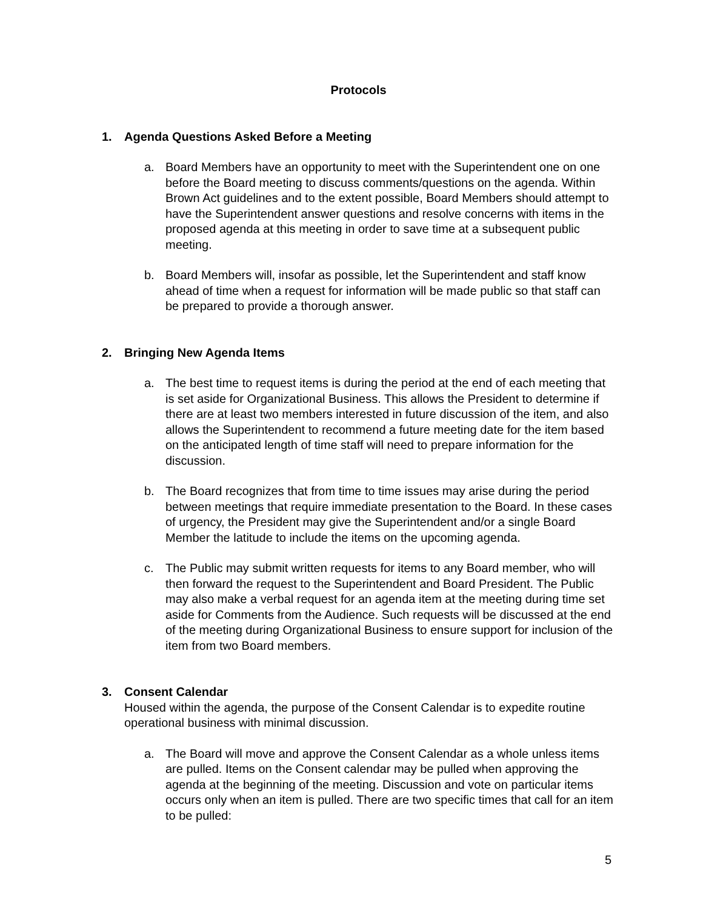Protocols
1. Agenda Questions Asked Before a Meeting
a. Board Members have an opportunity to meet with the Superintendent one on one before the Board meeting to discuss comments/questions on the agenda. Within Brown Act guidelines and to the extent possible, Board Members should attempt to have the Superintendent answer questions and resolve concerns with items in the proposed agenda at this meeting in order to save time at a subsequent public meeting.
b. Board Members will, insofar as possible, let the Superintendent and staff know ahead of time when a request for information will be made public so that staff can be prepared to provide a thorough answer.
2. Bringing New Agenda Items
a. The best time to request items is during the period at the end of each meeting that is set aside for Organizational Business. This allows the President to determine if there are at least two members interested in future discussion of the item, and also allows the Superintendent to recommend a future meeting date for the item based on the anticipated length of time staff will need to prepare information for the discussion.
b. The Board recognizes that from time to time issues may arise during the period between meetings that require immediate presentation to the Board. In these cases of urgency, the President may give the Superintendent and/or a single Board Member the latitude to include the items on the upcoming agenda.
c. The Public may submit written requests for items to any Board member, who will then forward the request to the Superintendent and Board President. The Public may also make a verbal request for an agenda item at the meeting during time set aside for Comments from the Audience. Such requests will be discussed at the end of the meeting during Organizational Business to ensure support for inclusion of the item from two Board members.
3. Consent Calendar
Housed within the agenda, the purpose of the Consent Calendar is to expedite routine operational business with minimal discussion.
a. The Board will move and approve the Consent Calendar as a whole unless items are pulled. Items on the Consent calendar may be pulled when approving the agenda at the beginning of the meeting. Discussion and vote on particular items occurs only when an item is pulled. There are two specific times that call for an item to be pulled:
5